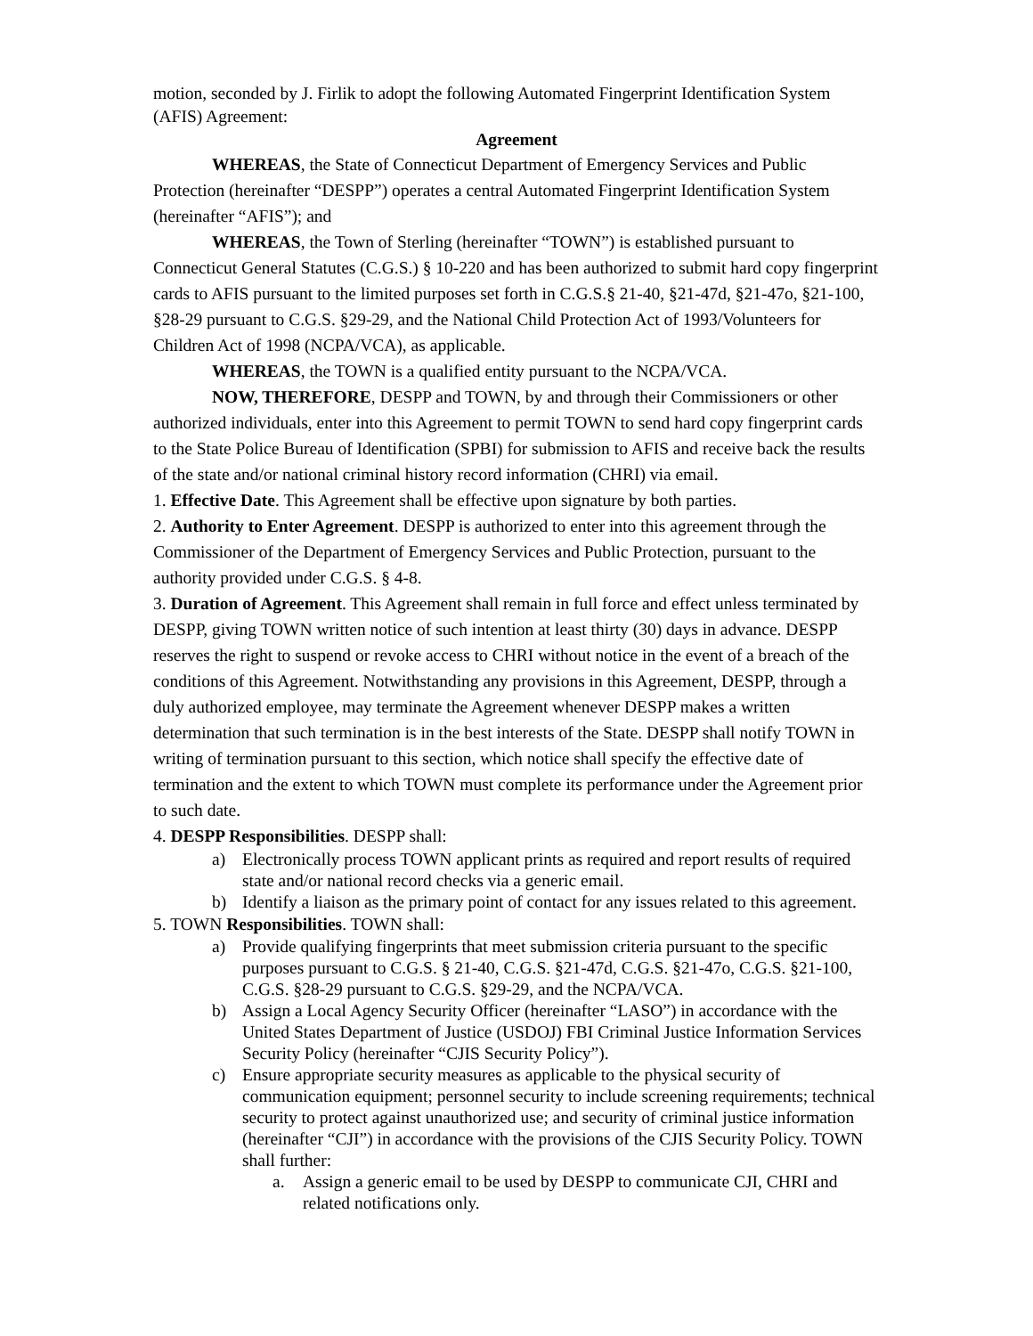motion, seconded by J. Firlik to adopt the following Automated Fingerprint Identification System (AFIS) Agreement:
Agreement
WHEREAS, the State of Connecticut Department of Emergency Services and Public Protection (hereinafter “DESPP”) operates a central Automated Fingerprint Identification System (hereinafter “AFIS”); and
WHEREAS, the Town of Sterling (hereinafter “TOWN”) is established pursuant to Connecticut General Statutes (C.G.S.) § 10-220 and has been authorized to submit hard copy fingerprint cards to AFIS pursuant to the limited purposes set forth in C.G.S.§ 21-40, §21-47d, §21-47o, §21-100, §28-29 pursuant to C.G.S. §29-29, and the National Child Protection Act of 1993/Volunteers for Children Act of 1998 (NCPA/VCA), as applicable.
WHEREAS, the TOWN is a qualified entity pursuant to the NCPA/VCA.
NOW, THEREFORE, DESPP and TOWN, by and through their Commissioners or other authorized individuals, enter into this Agreement to permit TOWN to send hard copy fingerprint cards to the State Police Bureau of Identification (SPBI) for submission to AFIS and receive back the results of the state and/or national criminal history record information (CHRI) via email.
1. Effective Date. This Agreement shall be effective upon signature by both parties.
2. Authority to Enter Agreement. DESPP is authorized to enter into this agreement through the Commissioner of the Department of Emergency Services and Public Protection, pursuant to the authority provided under C.G.S. § 4-8.
3. Duration of Agreement. This Agreement shall remain in full force and effect unless terminated by DESPP, giving TOWN written notice of such intention at least thirty (30) days in advance. DESPP reserves the right to suspend or revoke access to CHRI without notice in the event of a breach of the conditions of this Agreement. Notwithstanding any provisions in this Agreement, DESPP, through a duly authorized employee, may terminate the Agreement whenever DESPP makes a written determination that such termination is in the best interests of the State. DESPP shall notify TOWN in writing of termination pursuant to this section, which notice shall specify the effective date of termination and the extent to which TOWN must complete its performance under the Agreement prior to such date.
4. DESPP Responsibilities. DESPP shall:
a) Electronically process TOWN applicant prints as required and report results of required state and/or national record checks via a generic email.
b) Identify a liaison as the primary point of contact for any issues related to this agreement.
5. TOWN Responsibilities. TOWN shall:
a) Provide qualifying fingerprints that meet submission criteria pursuant to the specific purposes pursuant to C.G.S. § 21-40, C.G.S. §21-47d, C.G.S. §21-47o, C.G.S. §21-100, C.G.S. §28-29 pursuant to C.G.S. §29-29, and the NCPA/VCA.
b) Assign a Local Agency Security Officer (hereinafter “LASO”) in accordance with the United States Department of Justice (USDOJ) FBI Criminal Justice Information Services Security Policy (hereinafter “CJIS Security Policy”).
c) Ensure appropriate security measures as applicable to the physical security of communication equipment; personnel security to include screening requirements; technical security to protect against unauthorized use; and security of criminal justice information (hereinafter “CJI”) in accordance with the provisions of the CJIS Security Policy. TOWN shall further:
a. Assign a generic email to be used by DESPP to communicate CJI, CHRI and related notifications only.